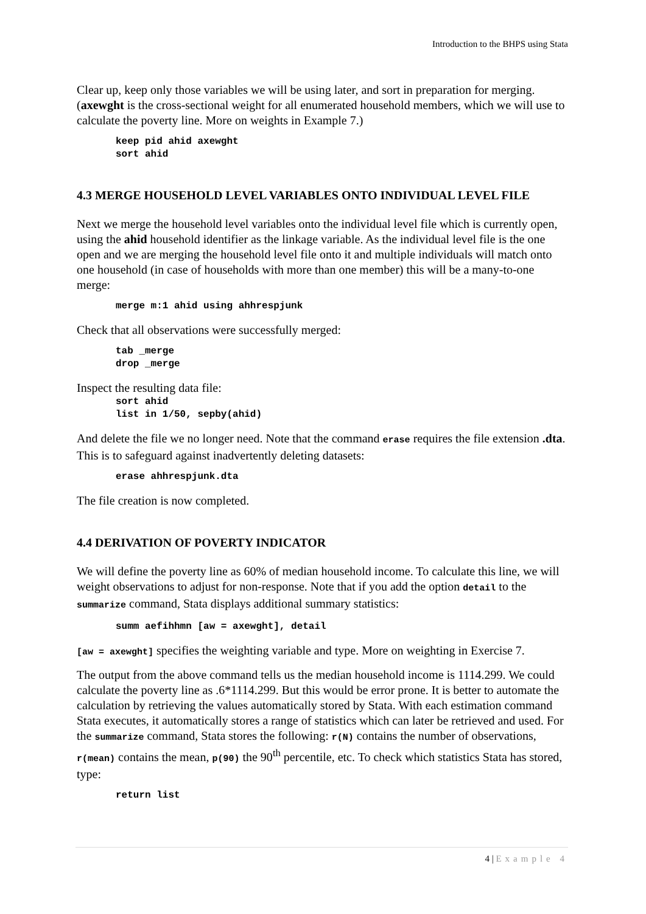Introduction to the BHPS using Stata
Clear up, keep only those variables we will be using later, and sort in preparation for merging. (axewght is the cross-sectional weight for all enumerated household members, which we will use to calculate the poverty line. More on weights in Example 7.)
keep pid ahid axewght
sort ahid
4.3 MERGE HOUSEHOLD LEVEL VARIABLES ONTO INDIVIDUAL LEVEL FILE
Next we merge the household level variables onto the individual level file which is currently open, using the ahid household identifier as the linkage variable. As the individual level file is the one open and we are merging the household level file onto it and multiple individuals will match onto one household (in case of households with more than one member) this will be a many-to-one merge:
merge m:1 ahid using ahhrespjunk
Check that all observations were successfully merged:
tab _merge
drop _merge
Inspect the resulting data file:
sort ahid
list in 1/50, sepby(ahid)
And delete the file we no longer need. Note that the command erase requires the file extension .dta. This is to safeguard against inadvertently deleting datasets:
erase ahhrespjunk.dta
The file creation is now completed.
4.4 DERIVATION OF POVERTY INDICATOR
We will define the poverty line as 60% of median household income. To calculate this line, we will weight observations to adjust for non-response. Note that if you add the option detail to the summarize command, Stata displays additional summary statistics:
summ aefihhmn [aw = axewght], detail
[aw = axewght] specifies the weighting variable and type. More on weighting in Exercise 7.
The output from the above command tells us the median household income is 1114.299. We could calculate the poverty line as .6*1114.299. But this would be error prone. It is better to automate the calculation by retrieving the values automatically stored by Stata. With each estimation command Stata executes, it automatically stores a range of statistics which can later be retrieved and used. For the summarize command, Stata stores the following: r(N) contains the number of observations, r(mean) contains the mean, p(90) the 90<sup>th</sup> percentile, etc. To check which statistics Stata has stored, type:
return list
4 | Example 4